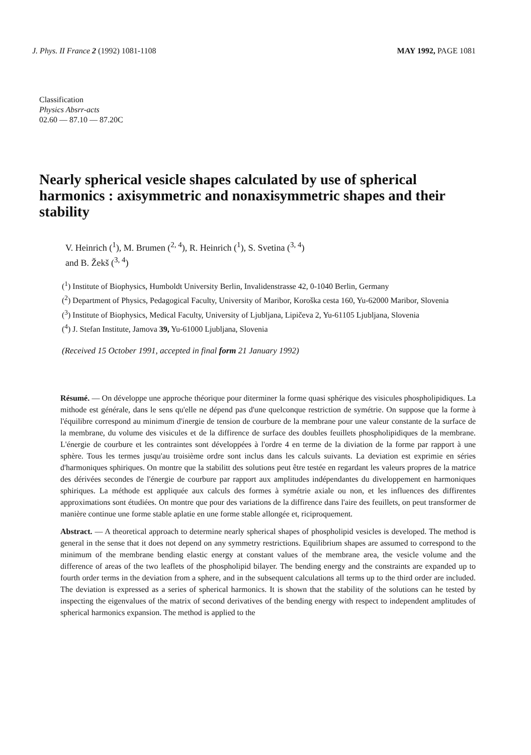J. Phys. II France 2 (1992) 1081-1108 MAY 1992, PAGE 1081
Classification
Physics Absrr-acts
02.60 — 87.10 — 87.20C
Nearly spherical vesicle shapes calculated by use of spherical harmonics : axisymmetric and nonaxisymmetric shapes and their stability
V. Heinrich (<sup>1</sup>), M. Brumen (<sup>2, 4</sup>), R. Heinrich (<sup>1</sup>), S. Svetina (<sup>3, 4</sup>)
and B. Žekš (<sup>3, 4</sup>)
(<sup>1</sup>) Institute of Biophysics, Humboldt University Berlin, Invalidenstrasse 42, 0-1040 Berlin, Germany
(<sup>2</sup>) Department of Physics, Pedagogical Faculty, University of Maribor, Koroška cesta 160, Yu-62000 Maribor, Slovenia
(<sup>3</sup>) Institute of Biophysics, Medical Faculty, University of Ljubljana, Lipičeva 2, Yu-61105 Ljubljana, Slovenia
(<sup>4</sup>) J. Stefan Institute, Jamova 39, Yu-61000 Ljubljana, Slovenia
(Received 15 October 1991, accepted in final form 21 January 1992)
Résumé. — On développe une approche théorique pour diterminer la forme quasi sphérique des visicules phospholipidiques. La mithode est générale, dans le sens qu'elle ne dépend pas d'une quelconque restriction de symétrie. On suppose que la forme à l'équilibre correspond au minimum d'inergie de tension de courbure de la membrane pour une valeur constante de la surface de la membrane, du volume des visicules et de la diffirence de surface des doubles feuillets phospholipidiques de la membrane. L'énergie de courbure et les contraintes sont développées à l'ordre 4 en terme de la diviation de la forme par rapport à une sphère. Tous les termes jusqu'au troisième ordre sont inclus dans les calculs suivants. La deviation est exprimie en séries d'harmoniques sphiriques. On montre que la stabilitt des solutions peut être testée en regardant les valeurs propres de la matrice des dérivées secondes de l'énergie de courbure par rapport aux amplitudes indépendantes du diveloppement en harmoniques sphiriques. La méthode est appliquée aux calculs des formes à symétrie axiale ou non, et les influences des diffirentes approximations sont étudiées. On montre que pour des variations de la diffirence dans l'aire des feuillets, on peut transformer de manière continue une forme stable aplatie en une forme stable allongée et, riciproquement.
Abstract. — A theoretical approach to determine nearly spherical shapes of phospholipid vesicles is developed. The method is general in the sense that it does not depend on any symmetry restrictions. Equilibrium shapes are assumed to correspond to the minimum of the membrane bending elastic energy at constant values of the membrane area, the vesicle volume and the difference of areas of the two leaflets of the phospholipid bilayer. The bending energy and the constraints are expanded up to fourth order terms in the deviation from a sphere, and in the subsequent calculations all terms up to the third order are included. The deviation is expressed as a series of spherical harmonics. It is shown that the stability of the solutions can he tested by inspecting the eigenvalues of the matrix of second derivatives of the bending energy with respect to independent amplitudes of spherical harmonics expansion. The method is applied to the